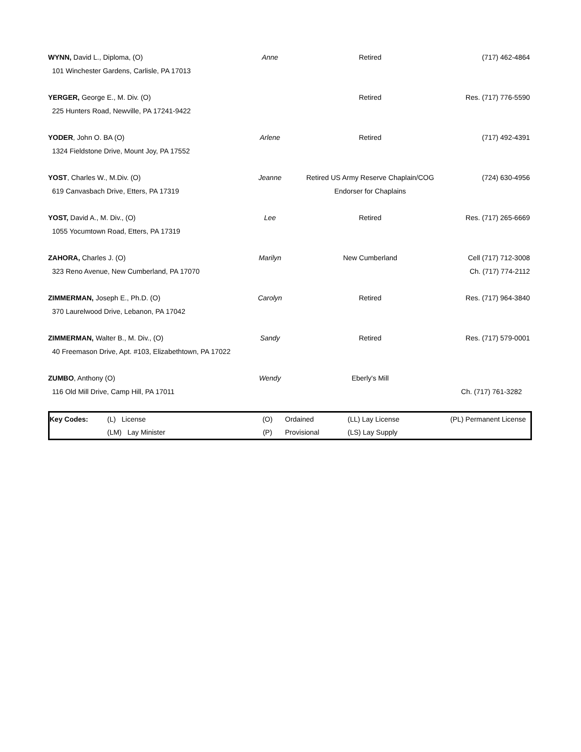| WYNN, David L., Diploma, (O) | Anne | Retired | (717) 462-4864 |
| 101 Winchester Gardens, Carlisle, PA 17013 | | | |
| YERGER, George E., M. Div. (O) | | Retired | Res. (717) 776-5590 |
| 225 Hunters Road, Newville, PA 17241-9422 | | | |
| YODER , John O. BA (O) | Arlene | Retired | (717) 492-4391 |
| 1324 Fieldstone Drive, Mount Joy, PA 17552 | | | |
| YOST , Charles W., M.Div. (O) | Jeanne | Retired US Army Reserve Chaplain/COG | (724) 630-4956 |
| 619 Canvasbach Drive, Etters, PA 17319 | | Endorser for Chaplains | |
| YOST, David A., M. Div., (O) | Lee | Retired | Res. (717) 265-6669 |
| 1055 Yocumtown Road, Etters, PA 17319 | | | |
| ZAHORA, Charles J. (O) | Marilyn | New Cumberland | Cell (717) 712-3008 |
| 323 Reno Avenue, New Cumberland, PA 17070 | | | Ch. (717) 774-2112 |
| ZIMMERMAN, Joseph E., Ph.D. (O) | Carolyn | Retired | Res. (717) 964-3840 |
| 370 Laurelwood Drive, Lebanon, PA 17042 | | | |
| ZIMMERMAN, Walter B., M. Div., (O) | Sandy | Retired | Res. (717) 579-0001 |
| 40 Freemason Drive, Apt. #103, Elizabethtown, PA 17022 | | | |
| ZUMBO , Anthony (O) | Wendy | Eberly's Mill | |
| 116 Old Mill Drive, Camp Hill, PA 17011 | | | Ch. (717) 761-3282 |
| Key Codes: | (L) License | (O) | Ordained | (LL) Lay License | (PL) Permanent License |
| | (LM) Lay Minister | (P) | Provisional | (LS) Lay Supply | |